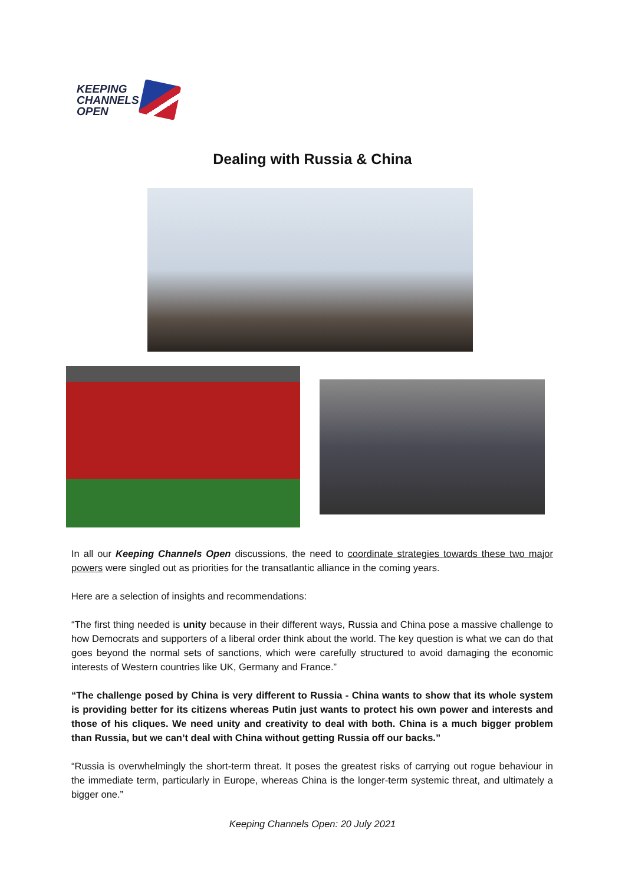KEEPING
CHANNELS
OPEN
Dealing with Russia & China
In all our Keeping Channels Open discussions, the need to coordinate strategies towards these two major powers were singled out as priorities for the transatlantic alliance in the coming years.
Here are a selection of insights and recommendations:
“The first thing needed is unity because in their different ways, Russia and China pose a massive challenge to how Democrats and supporters of a liberal order think about the world. The key question is what we can do that goes beyond the normal sets of sanctions, which were carefully structured to avoid damaging the economic interests of Western countries like UK, Germany and France.”
“The challenge posed by China is very different to Russia - China wants to show that its whole system is providing better for its citizens whereas Putin just wants to protect his own power and interests and those of his cliques. We need unity and creativity to deal with both. China is a much bigger problem than Russia, but we can’t deal with China without getting Russia off our backs.”
“Russia is overwhelmingly the short-term threat. It poses the greatest risks of carrying out rogue behaviour in the immediate term, particularly in Europe, whereas China is the longer-term systemic threat, and ultimately a bigger one.”
Keeping Channels Open: 20 July 2021